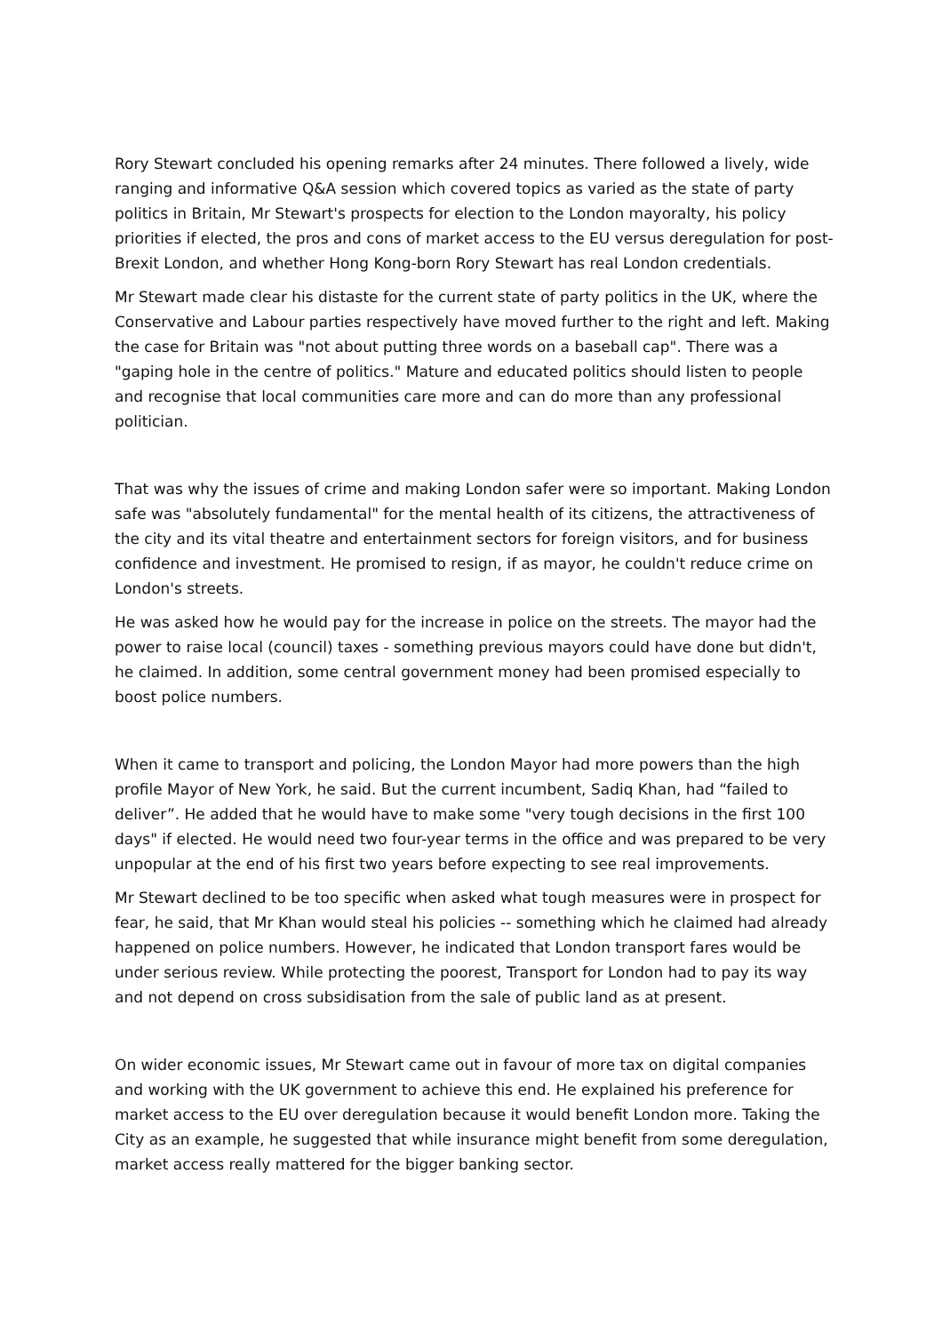Rory Stewart concluded his opening remarks after 24 minutes. There followed a lively, wide ranging and informative Q&A session which covered topics as varied as the state of party politics in Britain, Mr Stewart's prospects for election to the London mayoralty, his policy priorities if elected, the pros and cons of market access to the EU versus deregulation for post-Brexit London, and whether Hong Kong-born Rory Stewart has real London credentials.
Mr Stewart made clear his distaste for the current state of party politics in the UK, where the Conservative and Labour parties respectively have moved further to the right and left. Making the case for Britain was "not about putting three words on a baseball cap". There was a "gaping hole in the centre of politics." Mature and educated politics should listen to people and recognise that local communities care more and can do more than any professional politician.
That was why the issues of crime and making London safer were so important. Making London safe was "absolutely fundamental" for the mental health of its citizens, the attractiveness of the city and its vital theatre and entertainment sectors for foreign visitors, and for business confidence and investment. He promised to resign, if as mayor, he couldn't reduce crime on London's streets.
He was asked how he would pay for the increase in police on the streets. The mayor had the power to raise local (council) taxes - something previous mayors could have done but didn't, he claimed. In addition, some central government money had been promised especially to boost police numbers.
When it came to transport and policing, the London Mayor had more powers than the high profile Mayor of New York, he said. But the current incumbent, Sadiq Khan, had “failed to deliver”. He added that he would have to make some "very tough decisions in the first 100 days" if elected. He would need two four-year terms in the office and was prepared to be very unpopular at the end of his first two years before expecting to see real improvements.
Mr Stewart declined to be too specific when asked what tough measures were in prospect for fear, he said, that Mr Khan would steal his policies -- something which he claimed had already happened on police numbers. However, he indicated that London transport fares would be under serious review. While protecting the poorest, Transport for London had to pay its way and not depend on cross subsidisation from the sale of public land as at present.
On wider economic issues, Mr Stewart came out in favour of more tax on digital companies and working with the UK government to achieve this end. He explained his preference for market access to the EU over deregulation because it would benefit London more. Taking the City as an example, he suggested that while insurance might benefit from some deregulation, market access really mattered for the bigger banking sector.